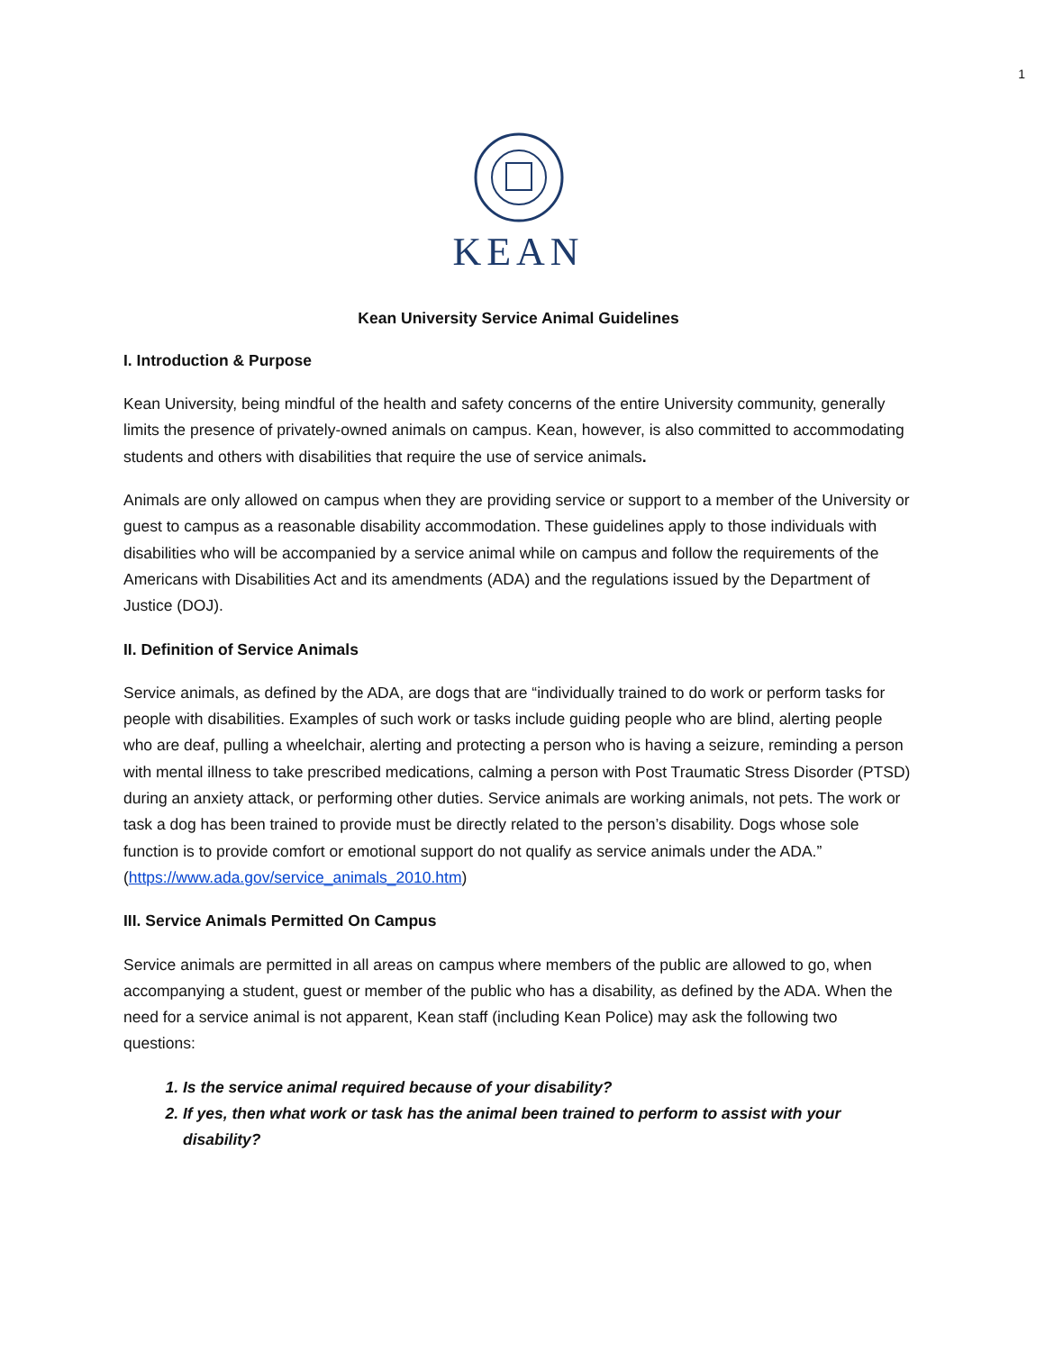1
KEAN
Kean University Service Animal Guidelines
I. Introduction & Purpose
Kean University, being mindful of the health and safety concerns of the entire University community, generally limits the presence of privately-owned animals on campus. Kean, however, is also committed to accommodating students and others with disabilities that require the use of service animals.
Animals are only allowed on campus when they are providing service or support to a member of the University or guest to campus as a reasonable disability accommodation. These guidelines apply to those individuals with disabilities who will be accompanied by a service animal while on campus and follow the requirements of the Americans with Disabilities Act and its amendments (ADA) and the regulations issued by the Department of Justice (DOJ).
II. Definition of Service Animals
Service animals, as defined by the ADA, are dogs that are “individually trained to do work or perform tasks for people with disabilities. Examples of such work or tasks include guiding people who are blind, alerting people who are deaf, pulling a wheelchair, alerting and protecting a person who is having a seizure, reminding a person with mental illness to take prescribed medications, calming a person with Post Traumatic Stress Disorder (PTSD) during an anxiety attack, or performing other duties. Service animals are working animals, not pets. The work or task a dog has been trained to provide must be directly related to the person’s disability. Dogs whose sole function is to provide comfort or emotional support do not qualify as service animals under the ADA.” (https://www.ada.gov/service_animals_2010.htm)
III. Service Animals Permitted On Campus
Service animals are permitted in all areas on campus where members of the public are allowed to go, when accompanying a student, guest or member of the public who has a disability, as defined by the ADA. When the need for a service animal is not apparent, Kean staff (including Kean Police) may ask the following two questions:
1. Is the service animal required because of your disability?
2. If yes, then what work or task has the animal been trained to perform to assist with your disability?